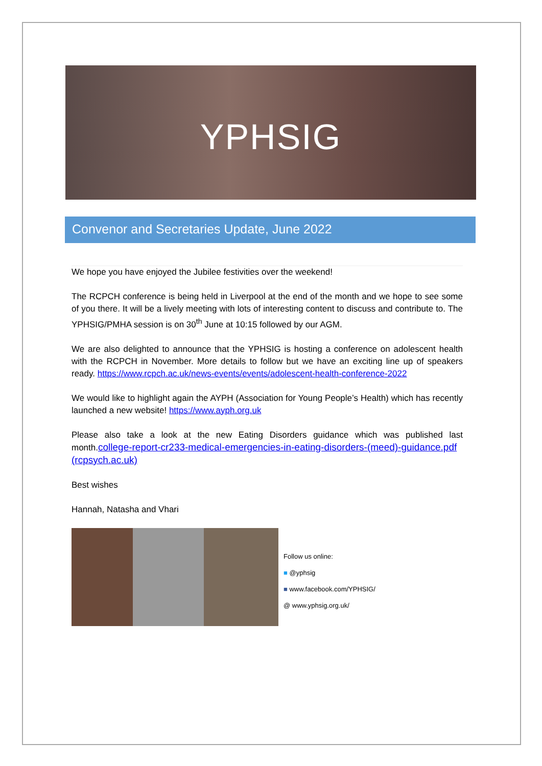YPHSIG
Convenor and Secretaries Update, June 2022
We hope you have enjoyed the Jubilee festivities over the weekend!
The RCPCH conference is being held in Liverpool at the end of the month and we hope to see some of you there. It will be a lively meeting with lots of interesting content to discuss and contribute to. The YPHSIG/PMHA session is on 30<sup>th</sup> June at 10:15 followed by our AGM.
We are also delighted to announce that the YPHSIG is hosting a conference on adolescent health with the RCPCH in November. More details to follow but we have an exciting line up of speakers ready. https://www.rcpch.ac.uk/news-events/events/adolescent-health-conference-2022
We would like to highlight again the AYPH (Association for Young People’s Health) which has recently launched a new website! https://www.ayph.org.uk
Please also take a look at the new Eating Disorders guidance which was published last month.college-report-cr233-medical-emergencies-in-eating-disorders-(meed)-guidance.pdf (rcpsych.ac.uk)
Best wishes
Hannah, Natasha and Vhari
Follow us online:
■ @yphsig
■ www.facebook.com/YPHSIG/
@ www.yphsig.org.uk/